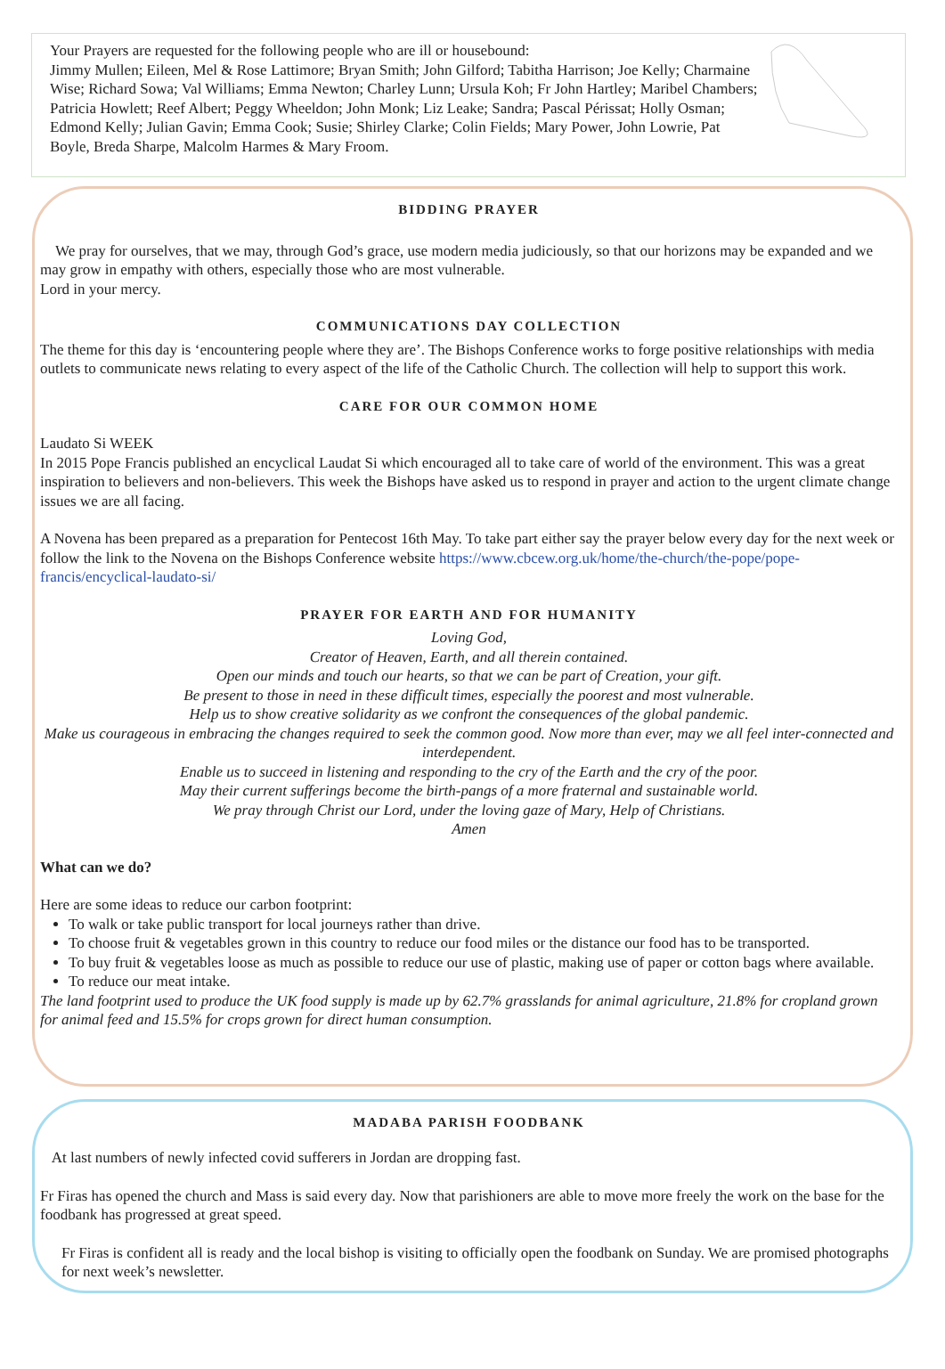Your Prayers are requested for the following people who are ill or housebound:
Jimmy Mullen; Eileen, Mel & Rose Lattimore; Bryan Smith; John Gilford; Tabitha Harrison; Joe Kelly; Charmaine Wise; Richard Sowa; Val Williams; Emma Newton; Charley Lunn; Ursula Koh; Fr John Hartley; Maribel Chambers; Patricia Howlett; Reef Albert; Peggy Wheeldon; John Monk; Liz Leake; Sandra; Pascal Périssat; Holly Osman; Edmond Kelly; Julian Gavin; Emma Cook; Susie; Shirley Clarke; Colin Fields; Mary Power, John Lowrie, Pat Boyle, Breda Sharpe, Malcolm Harmes & Mary Froom.
BIDDING PRAYER
We pray for ourselves, that we may, through God’s grace, use modern media judiciously, so that our horizons may be expanded and we may grow in empathy with others, especially those who are most vulnerable.
Lord in your mercy.
COMMUNICATIONS DAY COLLECTION
The theme for this day is ‘encountering people where they are’. The Bishops Conference works to forge positive relationships with media outlets to communicate news relating to every aspect of the life of the Catholic Church. The collection will help to support this work.
CARE FOR OUR COMMON HOME
Laudato Si WEEK
In 2015 Pope Francis published an encyclical Laudat Si which encouraged all to take care of world of the environment. This was a great inspiration to believers and non-believers. This week the Bishops have asked us to respond in prayer and action to the urgent climate change issues we are all facing.
A Novena has been prepared as a preparation for Pentecost 16th May. To take part either say the prayer below every day for the next week or follow the link to the Novena on the Bishops Conference website https://www.cbcew.org.uk/home/the-church/the-pope/pope-francis/encyclical-laudato-si/
PRAYER FOR EARTH AND FOR HUMANITY
Loving God,
Creator of Heaven, Earth, and all therein contained.
Open our minds and touch our hearts, so that we can be part of Creation, your gift.
Be present to those in need in these difficult times, especially the poorest and most vulnerable.
Help us to show creative solidarity as we confront the consequences of the global pandemic.
Make us courageous in embracing the changes required to seek the common good. Now more than ever, may we all feel inter-connected and interdependent.
Enable us to succeed in listening and responding to the cry of the Earth and the cry of the poor.
May their current sufferings become the birth-pangs of a more fraternal and sustainable world.
We pray through Christ our Lord, under the loving gaze of Mary, Help of Christians.
Amen
What can we do?
Here are some ideas to reduce our carbon footprint:
To walk or take public transport for local journeys rather than drive.
To choose fruit & vegetables grown in this country to reduce our food miles or the distance our food has to be transported.
To buy fruit & vegetables loose as much as possible to reduce our use of plastic, making use of paper or cotton bags where available.
To reduce our meat intake.
The land footprint used to produce the UK food supply is made up by 62.7% grasslands for animal agriculture, 21.8% for cropland grown for animal feed and 15.5% for crops grown for direct human consumption.
MADABA PARISH FOODBANK
At last numbers of newly infected covid sufferers in Jordan are dropping fast.
Fr Firas has opened the church and Mass is said every day. Now that parishioners are able to move more freely the work on the base for the foodbank has progressed at great speed.
Fr Firas is confident all is ready and the local bishop is visiting to officially open the foodbank on Sunday. We are promised photographs for next week’s newsletter.